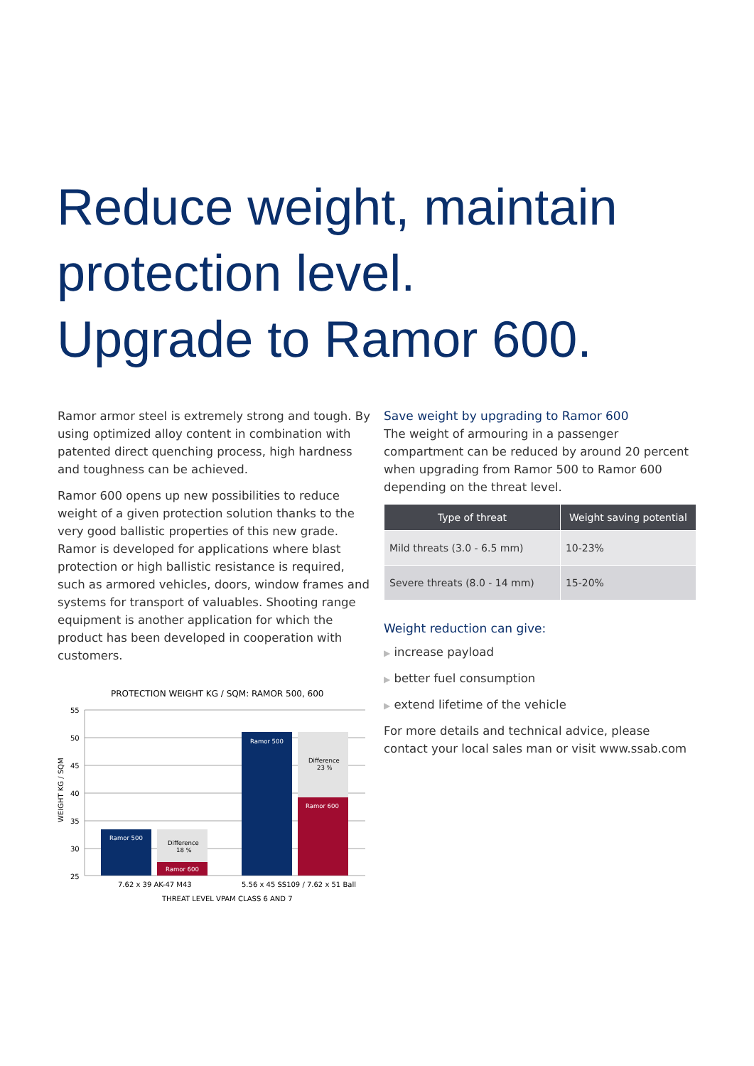Reduce weight, maintain
protection level.
Upgrade to Ramor 600.
Ramor armor steel is extremely strong and tough. By using optimized alloy content in combination with patented direct quenching process, high hardness and toughness can be achieved.
Ramor 600 opens up new possibilities to reduce weight of a given protection solution thanks to the very good ballistic properties of this new grade. Ramor is developed for applications where blast protection or high ballistic resistance is required, such as armored vehicles, doors, window frames and systems for transport of valuables. Shooting range equipment is another application for which the product has been developed in cooperation with customers.
PROTECTION WEIGHT KG / SQM: RAMOR 500, 600
55
50
45
40
35
30
25
WEIGHT KG / SQM
Ramor 500
Difference
18 %
Ramor 600
Ramor 500
Difference
23 %
Ramor 600
7.62 x 39 AK-47 M43
5.56 x 45 SS109 / 7.62 x 51 Ball
THREAT LEVEL VPAM CLASS 6 AND 7
Save weight by upgrading to Ramor 600
The weight of armouring in a passenger compartment can be reduced by around 20 percent when upgrading from Ramor 500 to Ramor 600 depending on the threat level.
| Type of threat | Weight saving potential |
| --- | --- |
| Mild threats (3.0 - 6.5 mm) | 10-23% |
| Severe threats (8.0 - 14 mm) | 15-20% |
Weight reduction can give:
▶ increase payload
▶ better fuel consumption
▶ extend lifetime of the vehicle
For more details and technical advice, please contact your local sales man or visit www.ssab.com